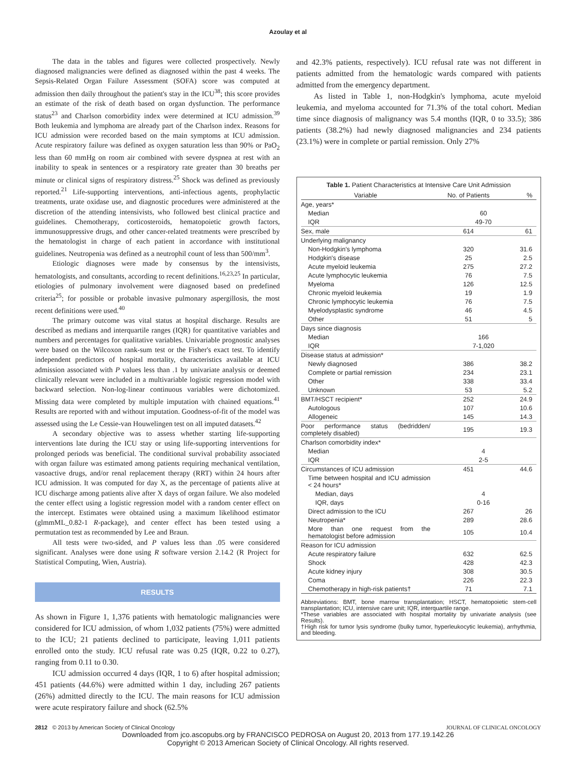Azoulay et al
The data in the tables and figures were collected prospectively. Newly diagnosed malignancies were defined as diagnosed within the past 4 weeks. The Sepsis-Related Organ Failure Assessment (SOFA) score was computed at admission then daily throughout the patient's stay in the ICU<sup>38</sup>; this score provides an estimate of the risk of death based on organ dysfunction. The performance status<sup>23</sup> and Charlson comorbidity index were determined at ICU admission.<sup>39</sup> Both leukemia and lymphoma are already part of the Charlson index. Reasons for ICU admission were recorded based on the main symptoms at ICU admission. Acute respiratory failure was defined as oxygen saturation less than 90% or PaO<sub>2</sub> less than 60 mmHg on room air combined with severe dyspnea at rest with an inability to speak in sentences or a respiratory rate greater than 30 breaths per minute or clinical signs of respiratory distress.<sup>25</sup> Shock was defined as previously reported.<sup>21</sup> Life-supporting interventions, anti-infectious agents, prophylactic treatments, urate oxidase use, and diagnostic procedures were administered at the discretion of the attending intensivists, who followed best clinical practice and guidelines. Chemotherapy, corticosteroids, hematopoietic growth factors, immunosuppressive drugs, and other cancer-related treatments were prescribed by the hematologist in charge of each patient in accordance with institutional guidelines. Neutropenia was defined as a neutrophil count of less than 500/mm<sup>3</sup>.
Etiologic diagnoses were made by consensus by the intensivists, hematologists, and consultants, according to recent definitions.<sup>16,23,25</sup> In particular, etiologies of pulmonary involvement were diagnosed based on predefined criteria<sup>25</sup>; for possible or probable invasive pulmonary aspergillosis, the most recent definitions were used.<sup>40</sup>
The primary outcome was vital status at hospital discharge. Results are described as medians and interquartile ranges (IQR) for quantitative variables and numbers and percentages for qualitative variables. Univariable prognostic analyses were based on the Wilcoxon rank-sum test or the Fisher's exact test. To identify independent predictors of hospital mortality, characteristics available at ICU admission associated with P values less than .1 by univariate analysis or deemed clinically relevant were included in a multivariable logistic regression model with backward selection. Non-log-linear continuous variables were dichotomized. Missing data were completed by multiple imputation with chained equations.<sup>41</sup> Results are reported with and without imputation. Goodness-of-fit of the model was assessed using the Le Cessie-van Houwelingen test on all imputed datasets.<sup>42</sup>
A secondary objective was to assess whether starting life-supporting interventions late during the ICU stay or using life-supporting interventions for prolonged periods was beneficial. The conditional survival probability associated with organ failure was estimated among patients requiring mechanical ventilation, vasoactive drugs, and/or renal replacement therapy (RRT) within 24 hours after ICU admission. It was computed for day X, as the percentage of patients alive at ICU discharge among patients alive after X days of organ failure. We also modeled the center effect using a logistic regression model with a random center effect on the intercept. Estimates were obtained using a maximum likelihood estimator (glmmML_0.82-1 R-package), and center effect has been tested using a permutation test as recommended by Lee and Braun.
All tests were two-sided, and P values less than .05 were considered significant. Analyses were done using R software version 2.14.2 (R Project for Statistical Computing, Wien, Austria).
RESULTS
As shown in Figure 1, 1,376 patients with hematologic malignancies were considered for ICU admission, of whom 1,032 patients (75%) were admitted to the ICU; 21 patients declined to participate, leaving 1,011 patients enrolled onto the study. ICU refusal rate was 0.25 (IQR, 0.22 to 0.27), ranging from 0.11 to 0.30.
ICU admission occurred 4 days (IQR, 1 to 6) after hospital admission; 451 patients (44.6%) were admitted within 1 day, including 267 patients (26%) admitted directly to the ICU. The main reasons for ICU admission were acute respiratory failure and shock (62.5%
and 42.3% patients, respectively). ICU refusal rate was not different in patients admitted from the hematologic wards compared with patients admitted from the emergency department.
As listed in Table 1, non-Hodgkin's lymphoma, acute myeloid leukemia, and myeloma accounted for 71.3% of the total cohort. Median time since diagnosis of malignancy was 5.4 months (IQR, 0 to 33.5); 386 patients (38.2%) had newly diagnosed malignancies and 234 patients (23.1%) were in complete or partial remission. Only 27%
Table 1. Patient Characteristics at Intensive Care Unit Admission
| Variable | No. of Patients | % |
| --- | --- | --- |
| Age, years* | | |
| Median | 60 | |
| IQR | 49-70 | |
| Sex, male | 614 | 61 |
| Underlying malignancy | | |
| Non-Hodgkin's lymphoma | 320 | 31.6 |
| Hodgkin's disease | 25 | 2.5 |
| Acute myeloid leukemia | 275 | 27.2 |
| Acute lymphocytic leukemia | 76 | 7.5 |
| Myeloma | 126 | 12.5 |
| Chronic myeloid leukemia | 19 | 1.9 |
| Chronic lymphocytic leukemia | 76 | 7.5 |
| Myelodysplastic syndrome | 46 | 4.5 |
| Other | 51 | 5 |
| Days since diagnosis | | |
| Median | 166 | |
| IQR | 7-1,020 | |
| Disease status at admission* | | |
| Newly diagnosed | 386 | 38.2 |
| Complete or partial remission | 234 | 23.1 |
| Other | 338 | 33.4 |
| Unknown | 53 | 5.2 |
| BMT/HSCT recipient* | 252 | 24.9 |
| Autologous | 107 | 10.6 |
| Allogeneic | 145 | 14.3 |
| Poor performance status (bedridden/ completely disabled) | 195 | 19.3 |
| Charlson comorbidity index* | | |
| Median | 4 | |
| IQR | 2-5 | |
| Circumstances of ICU admission | 451 | 44.6 |
| Time between hospital and ICU admission < 24 hours* | | |
| Median, days | 4 | |
| IQR, days | 0-16 | |
| Direct admission to the ICU | 267 | 26 |
| Neutropenia* | 289 | 28.6 |
| More than one request from the hematologist before admission | 105 | 10.4 |
| Reason for ICU admission | | |
| Acute respiratory failure | 632 | 62.5 |
| Shock | 428 | 42.3 |
| Acute kidney injury | 308 | 30.5 |
| Coma | 226 | 22.3 |
| Chemotherapy in high-risk patients† | 71 | 7.1 |
Abbreviations: BMT, bone marrow transplantation; HSCT, hematopoietic stem-cell transplantation; ICU, intensive care unit; IQR, interquartile range.
*These variables are associated with hospital mortality by univariate analysis (see Results).
†High risk for tumor lysis syndrome (bulky tumor, hyperleukocytic leukemia), arrhythmia, and bleeding.
2812 © 2013 by American Society of Clinical Oncology JOURNAL OF CLINICAL ONCOLOGY
Downloaded from jco.ascopubs.org by FRANCISCO PEDROSA on August 20, 2013 from 177.19.142.26
Copyright © 2013 American Society of Clinical Oncology. All rights reserved.